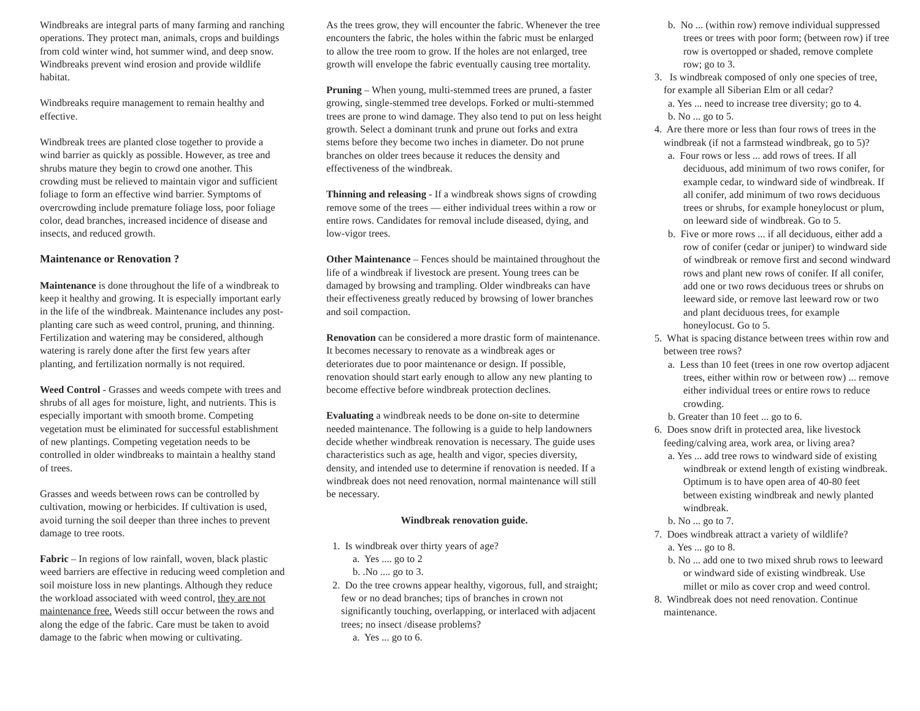Windbreaks are integral parts of many farming and ranching operations. They protect man, animals, crops and buildings from cold winter wind, hot summer wind, and deep snow. Windbreaks prevent wind erosion and provide wildlife habitat.
Windbreaks require management to remain healthy and effective.
Windbreak trees are planted close together to provide a wind barrier as quickly as possible. However, as tree and shrubs mature they begin to crowd one another. This crowding must be relieved to maintain vigor and sufficient foliage to form an effective wind barrier. Symptoms of overcrowding include premature foliage loss, poor foliage color, dead branches, increased incidence of disease and insects, and reduced growth.
Maintenance or Renovation ?
Maintenance is done throughout the life of a windbreak to keep it healthy and growing. It is especially important early in the life of the windbreak. Maintenance includes any post-planting care such as weed control, pruning, and thinning. Fertilization and watering may be considered, although watering is rarely done after the first few years after planting, and fertilization normally is not required.
Weed Control - Grasses and weeds compete with trees and shrubs of all ages for moisture, light, and nutrients. This is especially important with smooth brome. Competing vegetation must be eliminated for successful establishment of new plantings. Competing vegetation needs to be controlled in older windbreaks to maintain a healthy stand of trees.
Grasses and weeds between rows can be controlled by cultivation, mowing or herbicides. If cultivation is used, avoid turning the soil deeper than three inches to prevent damage to tree roots.
Fabric – In regions of low rainfall, woven, black plastic weed barriers are effective in reducing weed completion and soil moisture loss in new plantings. Although they reduce the workload associated with weed control, they are not maintenance free. Weeds still occur between the rows and along the edge of the fabric. Care must be taken to avoid damage to the fabric when mowing or cultivating.
As the trees grow, they will encounter the fabric. Whenever the tree encounters the fabric, the holes within the fabric must be enlarged to allow the tree room to grow. If the holes are not enlarged, tree growth will envelope the fabric eventually causing tree mortality.
Pruning – When young, multi-stemmed trees are pruned, a faster growing, single-stemmed tree develops. Forked or multi-stemmed trees are prone to wind damage. They also tend to put on less height growth. Select a dominant trunk and prune out forks and extra stems before they become two inches in diameter. Do not prune branches on older trees because it reduces the density and effectiveness of the windbreak.
Thinning and releasing - If a windbreak shows signs of crowding remove some of the trees — either individual trees within a row or entire rows. Candidates for removal include diseased, dying, and low-vigor trees.
Other Maintenance – Fences should be maintained throughout the life of a windbreak if livestock are present. Young trees can be damaged by browsing and trampling. Older windbreaks can have their effectiveness greatly reduced by browsing of lower branches and soil compaction.
Renovation can be considered a more drastic form of maintenance. It becomes necessary to renovate as a windbreak ages or deteriorates due to poor maintenance or design. If possible, renovation should start early enough to allow any new planting to become effective before windbreak protection declines.
Evaluating a windbreak needs to be done on-site to determine needed maintenance. The following is a guide to help landowners decide whether windbreak renovation is necessary. The guide uses characteristics such as age, health and vigor, species diversity, density, and intended use to determine if renovation is needed. If a windbreak does not need renovation, normal maintenance will still be necessary.
Windbreak renovation guide.
1. Is windbreak over thirty years of age?
a. Yes .... go to 2
b. .No .... go to 3.
2. Do the tree crowns appear healthy, vigorous, full, and straight; few or no dead branches; tips of branches in crown not significantly touching, overlapping, or interlaced with adjacent trees; no insect /disease problems?
a. Yes ... go to 6.
b. No ... (within row) remove individual suppressed trees or trees with poor form; (between row) if tree row is overtopped or shaded, remove complete row; go to 3.
3. Is windbreak composed of only one species of tree, for example all Siberian Elm or all cedar?
a. Yes ... need to increase tree diversity; go to 4.
b. No ... go to 5.
4. Are there more or less than four rows of trees in the windbreak (if not a farmstead windbreak, go to 5)?
a. Four rows or less ... add rows of trees. If all deciduous, add minimum of two rows conifer, for example cedar, to windward side of windbreak. If all conifer, add minimum of two rows deciduous trees or shrubs, for example honeylocust or plum, on leeward side of windbreak. Go to 5.
b. Five or more rows ... if all deciduous, either add a row of conifer (cedar or juniper) to windward side of windbreak or remove first and second windward rows and plant new rows of conifer. If all conifer, add one or two rows deciduous trees or shrubs on leeward side, or remove last leeward row or two and plant deciduous trees, for example honeylocust. Go to 5.
5. What is spacing distance between trees within row and between tree rows?
a. Less than 10 feet (trees in one row overtop adjacent trees, either within row or between row) ... remove either individual trees or entire rows to reduce crowding.
b. Greater than 10 feet ... go to 6.
6. Does snow drift in protected area, like livestock feeding/calving area, work area, or living area?
a. Yes ... add tree rows to windward side of existing windbreak or extend length of existing windbreak. Optimum is to have open area of 40-80 feet between existing windbreak and newly planted windbreak.
b. No ... go to 7.
7. Does windbreak attract a variety of wildlife?
a. Yes ... go to 8.
b. No ... add one to two mixed shrub rows to leeward or windward side of existing windbreak. Use millet or milo as cover crop and weed control.
8. Windbreak does not need renovation. Continue maintenance.